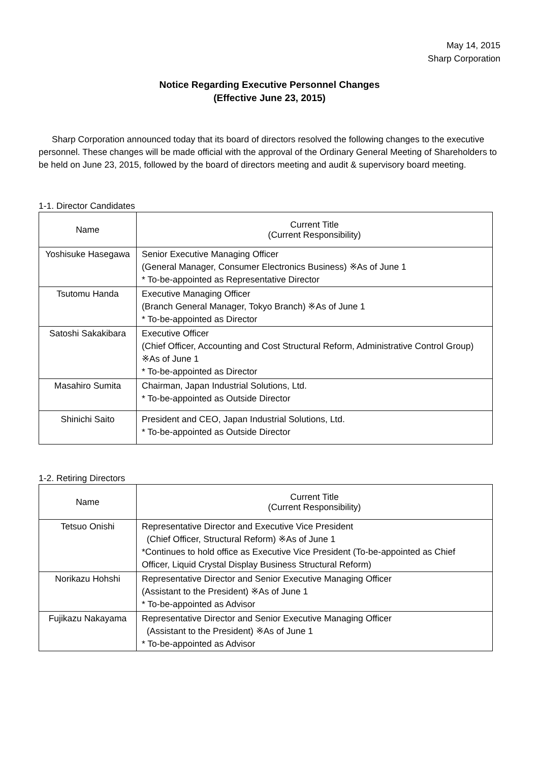May 14, 2015
Sharp Corporation
Notice Regarding Executive Personnel Changes
(Effective June 23, 2015)
Sharp Corporation announced today that its board of directors resolved the following changes to the executive personnel. These changes will be made official with the approval of the Ordinary General Meeting of Shareholders to be held on June 23, 2015, followed by the board of directors meeting and audit & supervisory board meeting.
1-1. Director Candidates
| Name | Current Title (Current Responsibility) |
| --- | --- |
| Yoshisuke Hasegawa | Senior Executive Managing Officer (General Manager, Consumer Electronics Business) ※As of June 1 * To-be-appointed as Representative Director |
| Tsutomu Handa | Executive Managing Officer (Branch General Manager, Tokyo Branch) ※As of June 1 * To-be-appointed as Director |
| Satoshi Sakakibara | Executive Officer (Chief Officer, Accounting and Cost Structural Reform, Administrative Control Group) ※As of June 1 * To-be-appointed as Director |
| Masahiro Sumita | Chairman, Japan Industrial Solutions, Ltd. * To-be-appointed as Outside Director |
| Shinichi Saito | President and CEO, Japan Industrial Solutions, Ltd. * To-be-appointed as Outside Director |
1-2. Retiring Directors
| Name | Current Title (Current Responsibility) |
| --- | --- |
| Tetsuo Onishi | Representative Director and Executive Vice President (Chief Officer, Structural Reform) ※As of June 1 *Continues to hold office as Executive Vice President (To-be-appointed as Chief Officer, Liquid Crystal Display Business Structural Reform) |
| Norikazu Hohshi | Representative Director and Senior Executive Managing Officer (Assistant to the President) ※As of June 1 * To-be-appointed as Advisor |
| Fujikazu Nakayama | Representative Director and Senior Executive Managing Officer (Assistant to the President) ※As of June 1 * To-be-appointed as Advisor |